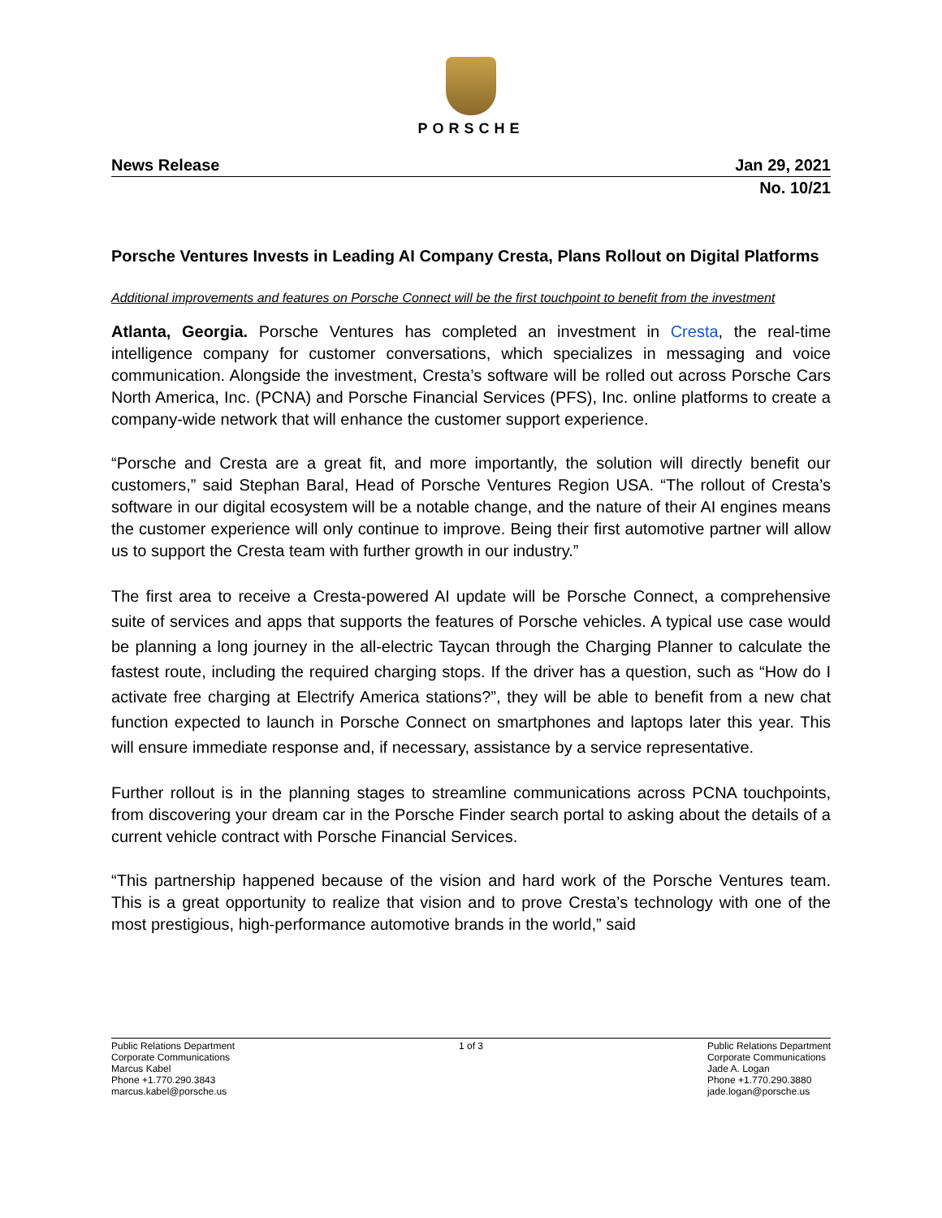PORSCHE
News Release Jan 29, 2021
No. 10/21
Porsche Ventures Invests in Leading AI Company Cresta, Plans Rollout on Digital Platforms
Additional improvements and features on Porsche Connect will be the first touchpoint to benefit from the investment
Atlanta, Georgia. Porsche Ventures has completed an investment in Cresta, the real-time intelligence company for customer conversations, which specializes in messaging and voice communication. Alongside the investment, Cresta’s software will be rolled out across Porsche Cars North America, Inc. (PCNA) and Porsche Financial Services (PFS), Inc. online platforms to create a company-wide network that will enhance the customer support experience.
“Porsche and Cresta are a great fit, and more importantly, the solution will directly benefit our customers,” said Stephan Baral, Head of Porsche Ventures Region USA. “The rollout of Cresta’s software in our digital ecosystem will be a notable change, and the nature of their AI engines means the customer experience will only continue to improve. Being their first automotive partner will allow us to support the Cresta team with further growth in our industry.”
The first area to receive a Cresta-powered AI update will be Porsche Connect, a comprehensive suite of services and apps that supports the features of Porsche vehicles. A typical use case would be planning a long journey in the all-electric Taycan through the Charging Planner to calculate the fastest route, including the required charging stops. If the driver has a question, such as “How do I activate free charging at Electrify America stations?”, they will be able to benefit from a new chat function expected to launch in Porsche Connect on smartphones and laptops later this year. This will ensure immediate response and, if necessary, assistance by a service representative.
Further rollout is in the planning stages to streamline communications across PCNA touchpoints, from discovering your dream car in the Porsche Finder search portal to asking about the details of a current vehicle contract with Porsche Financial Services.
“This partnership happened because of the vision and hard work of the Porsche Ventures team. This is a great opportunity to realize that vision and to prove Cresta’s technology with one of the most prestigious, high-performance automotive brands in the world,” said
Public Relations Department
Corporate Communications
Marcus Kabel
Phone +1.770.290.3843
marcus.kabel@porsche.us
1 of 3 Public Relations Department
Corporate Communications
Jade A. Logan
Phone +1.770.290.3880
jade.logan@porsche.us